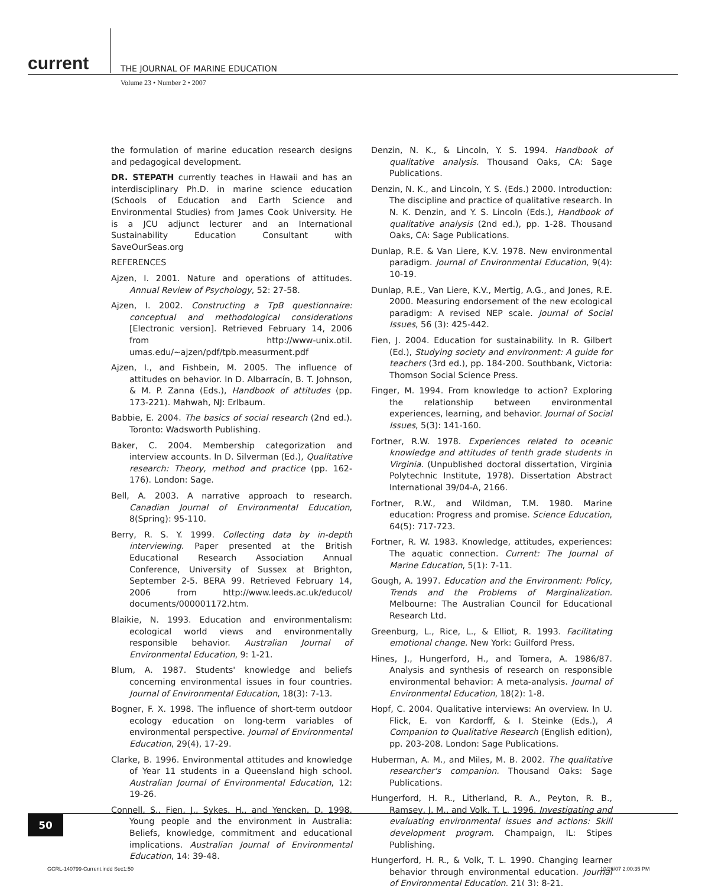current THE JOURNAL OF MARINE EDUCATION
Volume 23 • Number 2 • 2007
the formulation of marine education research designs and pedagogical development.
DR. STEPATH currently teaches in Hawaii and has an interdisciplinary Ph.D. in marine science education (Schools of Education and Earth Science and Environmental Studies) from James Cook University. He is a JCU adjunct lecturer and an International Sustainability Education Consultant with SaveOurSeas.org
REFERENCES
Ajzen, I. 2001. Nature and operations of attitudes. Annual Review of Psychology, 52: 27-58.
Ajzen, I. 2002. Constructing a TpB questionnaire: conceptual and methodological considerations [Electronic version]. Retrieved February 14, 2006 from http://www-unix.otil. umas.edu/~ajzen/pdf/tpb.measurment.pdf
Ajzen, I., and Fishbein, M. 2005. The influence of attitudes on behavior. In D. Albarracín, B. T. Johnson, & M. P. Zanna (Eds.), Handbook of attitudes (pp. 173-221). Mahwah, NJ: Erlbaum.
Babbie, E. 2004. The basics of social research (2nd ed.). Toronto: Wadsworth Publishing.
Baker, C. 2004. Membership categorization and interview accounts. In D. Silverman (Ed.), Qualitative research: Theory, method and practice (pp. 162-176). London: Sage.
Bell, A. 2003. A narrative approach to research. Canadian Journal of Environmental Education, 8(Spring): 95-110.
Berry, R. S. Y. 1999. Collecting data by in-depth interviewing. Paper presented at the British Educational Research Association Annual Conference, University of Sussex at Brighton, September 2-5. BERA 99. Retrieved February 14, 2006 from http://www.leeds.ac.uk/educol/ documents/000001172.htm.
Blaikie, N. 1993. Education and environmentalism: ecological world views and environmentally responsible behavior. Australian Journal of Environmental Education, 9: 1-21.
Blum, A. 1987. Students' knowledge and beliefs concerning environmental issues in four countries. Journal of Environmental Education, 18(3): 7-13.
Bogner, F. X. 1998. The influence of short-term outdoor ecology education on long-term variables of environmental perspective. Journal of Environmental Education, 29(4), 17-29.
Clarke, B. 1996. Environmental attitudes and knowledge of Year 11 students in a Queensland high school. Australian Journal of Environmental Education, 12: 19-26.
Connell, S., Fien, J., Sykes, H., and Yencken, D. 1998. Young people and the environment in Australia: Beliefs, knowledge, commitment and educational implications. Australian Journal of Environmental Education, 14: 39-48.
Denzin, N. K., & Lincoln, Y. S. 1994. Handbook of qualitative analysis. Thousand Oaks, CA: Sage Publications.
Denzin, N. K., and Lincoln, Y. S. (Eds.) 2000. Introduction: The discipline and practice of qualitative research. In N. K. Denzin, and Y. S. Lincoln (Eds.), Handbook of qualitative analysis (2nd ed.), pp. 1-28. Thousand Oaks, CA: Sage Publications.
Dunlap, R.E. & Van Liere, K.V. 1978. New environmental paradigm. Journal of Environmental Education, 9(4): 10-19.
Dunlap, R.E., Van Liere, K.V., Mertig, A.G., and Jones, R.E. 2000. Measuring endorsement of the new ecological paradigm: A revised NEP scale. Journal of Social Issues, 56 (3): 425-442.
Fien, J. 2004. Education for sustainability. In R. Gilbert (Ed.), Studying society and environment: A guide for teachers (3rd ed.), pp. 184-200. Southbank, Victoria: Thomson Social Science Press.
Finger, M. 1994. From knowledge to action? Exploring the relationship between environmental experiences, learning, and behavior. Journal of Social Issues, 5(3): 141-160.
Fortner, R.W. 1978. Experiences related to oceanic knowledge and attitudes of tenth grade students in Virginia. (Unpublished doctoral dissertation, Virginia Polytechnic Institute, 1978). Dissertation Abstract International 39/04-A, 2166.
Fortner, R.W., and Wildman, T.M. 1980. Marine education: Progress and promise. Science Education, 64(5): 717-723.
Fortner, R. W. 1983. Knowledge, attitudes, experiences: The aquatic connection. Current: The Journal of Marine Education, 5(1): 7-11.
Gough, A. 1997. Education and the Environment: Policy, Trends and the Problems of Marginalization. Melbourne: The Australian Council for Educational Research Ltd.
Greenburg, L., Rice, L., & Elliot, R. 1993. Facilitating emotional change. New York: Guilford Press.
Hines, J., Hungerford, H., and Tomera, A. 1986/87. Analysis and synthesis of research on responsible environmental behavior: A meta-analysis. Journal of Environmental Education, 18(2): 1-8.
Hopf, C. 2004. Qualitative interviews: An overview. In U. Flick, E. von Kardorff, & I. Steinke (Eds.), A Companion to Qualitative Research (English edition), pp. 203-208. London: Sage Publications.
Huberman, A. M., and Miles, M. B. 2002. The qualitative researcher's companion. Thousand Oaks: Sage Publications.
Hungerford, H. R., Litherland, R. A., Peyton, R. B., Ramsey, J. M., and Volk, T. L. 1996. Investigating and evaluating environmental issues and actions: Skill development program. Champaign, IL: Stipes Publishing.
Hungerford, H. R., & Volk, T. L. 1990. Changing learner behavior through environmental education. Journal of Environmental Education, 21( 3): 8-21.
50
GCRL-140799-Current.indd Sec1:50
10/26/07 2:00:35 PM